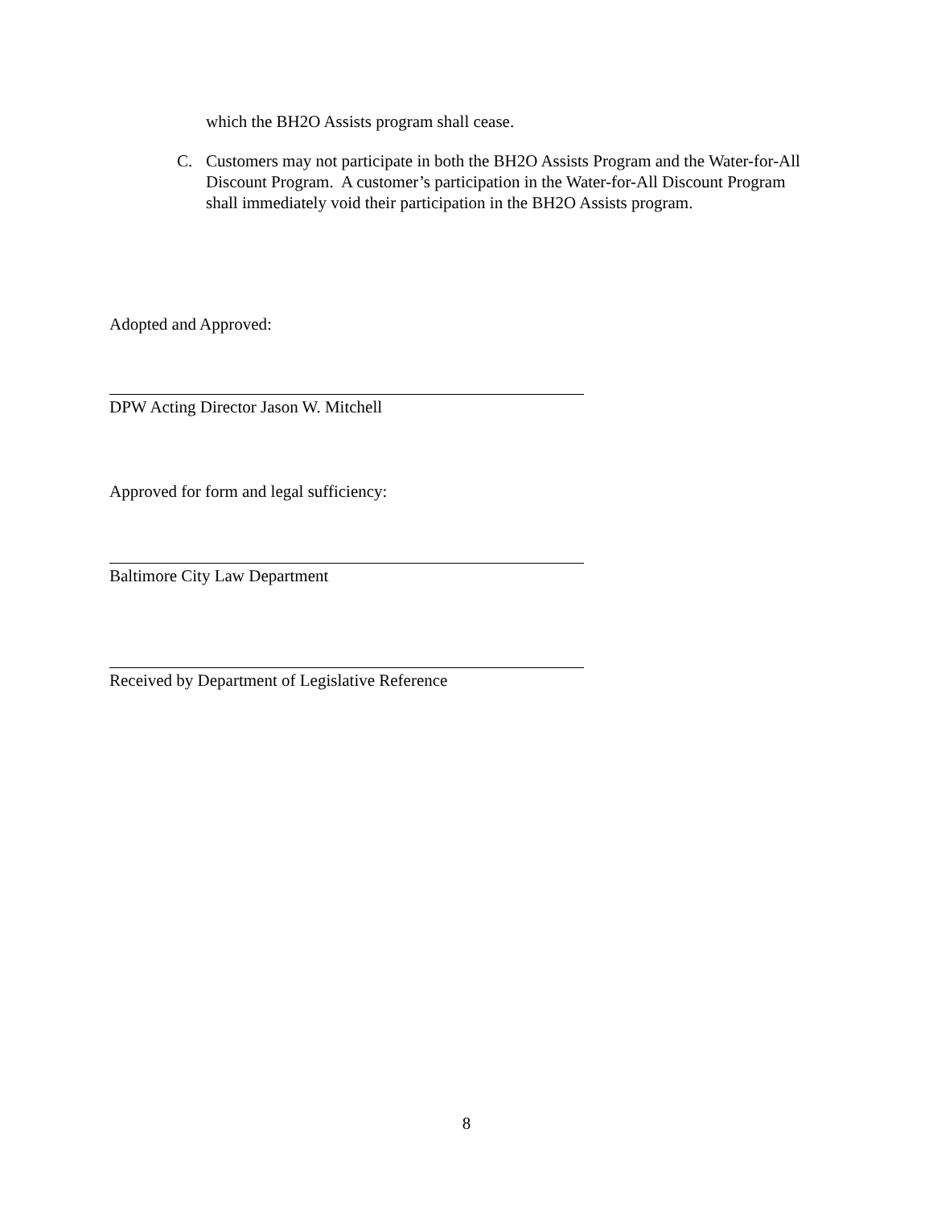which the BH2O Assists program shall cease.
C. Customers may not participate in both the BH2O Assists Program and the Water-for-All Discount Program. A customer’s participation in the Water-for-All Discount Program shall immediately void their participation in the BH2O Assists program.
Adopted and Approved:
DPW Acting Director Jason W. Mitchell
Approved for form and legal sufficiency:
Baltimore City Law Department
Received by Department of Legislative Reference
8